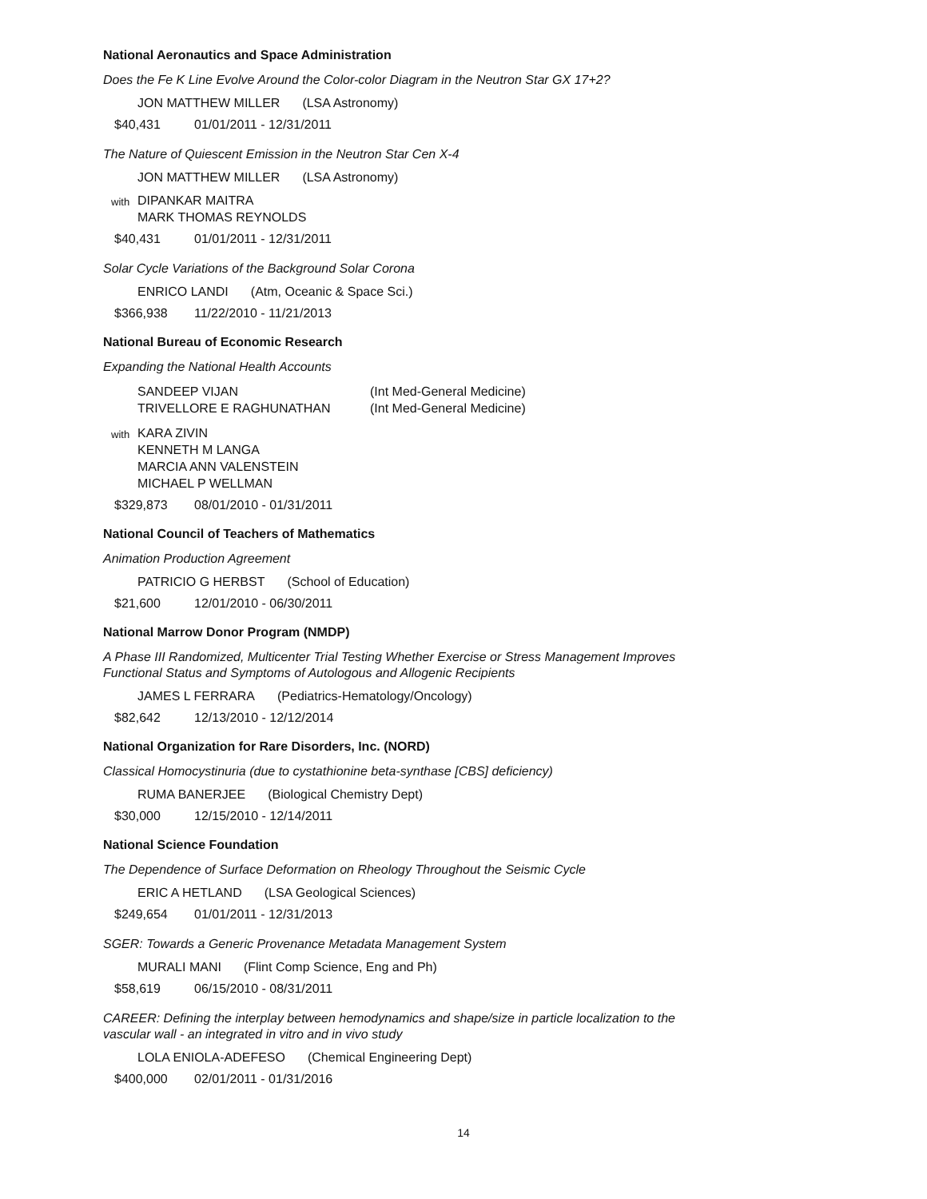National Aeronautics and Space Administration
Does the Fe K Line Evolve Around the Color-color Diagram in the Neutron Star GX 17+2?
JON MATTHEW MILLER (LSA Astronomy)
$40,431 01/01/2011 - 12/31/2011
The Nature of Quiescent Emission in the Neutron Star Cen X-4
JON MATTHEW MILLER (LSA Astronomy)
with
DIPANKAR MAITRA
MARK THOMAS REYNOLDS
$40,431 01/01/2011 - 12/31/2011
Solar Cycle Variations of the Background Solar Corona
ENRICO LANDI (Atm, Oceanic & Space Sci.)
$366,938 11/22/2010 - 11/21/2013
National Bureau of Economic Research
Expanding the National Health Accounts
SANDEEP VIJAN
(Int Med-General Medicine)
TRIVELLORE E RAGHUNATHAN
(Int Med-General Medicine)
with
KARA ZIVIN
KENNETH M LANGA
MARCIA ANN VALENSTEIN
MICHAEL P WELLMAN
$329,873 08/01/2010 - 01/31/2011
National Council of Teachers of Mathematics
Animation Production Agreement
PATRICIO G HERBST (School of Education)
$21,600 12/01/2010 - 06/30/2011
National Marrow Donor Program (NMDP)
A Phase III Randomized, Multicenter Trial Testing Whether Exercise or Stress Management Improves
Functional Status and Symptoms of Autologous and Allogenic Recipients
JAMES L FERRARA (Pediatrics-Hematology/Oncology)
$82,642 12/13/2010 - 12/12/2014
National Organization for Rare Disorders, Inc. (NORD)
Classical Homocystinuria (due to cystathionine beta-synthase [CBS] deficiency)
RUMA BANERJEE (Biological Chemistry Dept)
$30,000 12/15/2010 - 12/14/2011
National Science Foundation
The Dependence of Surface Deformation on Rheology Throughout the Seismic Cycle
ERIC A HETLAND (LSA Geological Sciences)
$249,654 01/01/2011 - 12/31/2013
SGER: Towards a Generic Provenance Metadata Management System
MURALI MANI (Flint Comp Science, Eng and Ph)
$58,619 06/15/2010 - 08/31/2011
CAREER: Defining the interplay between hemodynamics and shape/size in particle localization to the
vascular wall - an integrated in vitro and in vivo study
LOLA ENIOLA-ADEFESO (Chemical Engineering Dept)
$400,000 02/01/2011 - 01/31/2016
14